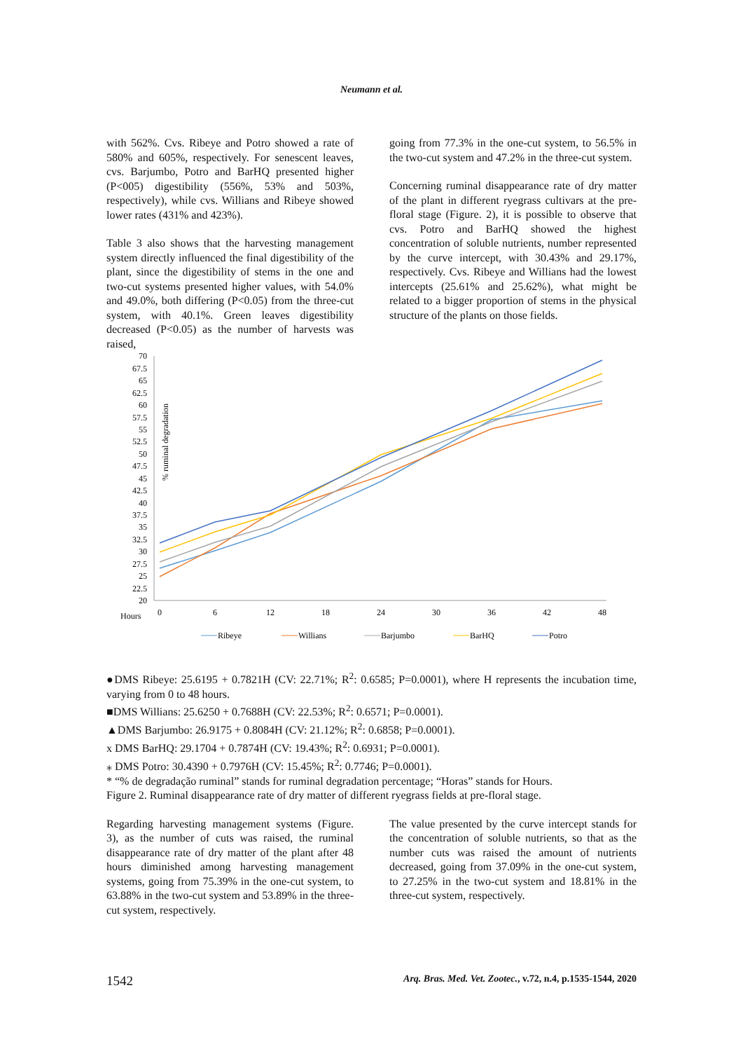Neumann et al.
with 562%. Cvs. Ribeye and Potro showed a rate of 580% and 605%, respectively. For senescent leaves, cvs. Barjumbo, Potro and BarHQ presented higher (P<005) digestibility (556%, 53% and 503%, respectively), while cvs. Willians and Ribeye showed lower rates (431% and 423%).
Table 3 also shows that the harvesting management system directly influenced the final digestibility of the plant, since the digestibility of stems in the one and two-cut systems presented higher values, with 54.0% and 49.0%, both differing (P<0.05) from the three-cut system, with 40.1%. Green leaves digestibility decreased (P<0.05) as the number of harvests was raised,
going from 77.3% in the one-cut system, to 56.5% in the two-cut system and 47.2% in the three-cut system.
Concerning ruminal disappearance rate of dry matter of the plant in different ryegrass cultivars at the pre-floral stage (Figure. 2), it is possible to observe that cvs. Potro and BarHQ showed the highest concentration of soluble nutrients, number represented by the curve intercept, with 30.43% and 29.17%, respectively. Cvs. Ribeye and Willians had the lowest intercepts (25.61% and 25.62%), what might be related to a bigger proportion of stems in the physical structure of the plants on those fields.
70
67.5
65
62.5
60
57.5
55
52.5
50
47.5
45
42.5
40
37.5
35
32.5
30
27.5
25
22.5
20
% ruminal degradation
Hours
0
6
12
18
24
30
36
42
48
Ribeye
Willians
Barjumbo
BarHQ
Potro
●DMS Ribeye: 25.6195 + 0.7821H (CV: 22.71%; R<sup>2</sup>: 0.6585; P=0.0001), where H represents the incubation time, varying from 0 to 48 hours.
■DMS Willians: 25.6250 + 0.7688H (CV: 22.53%; R<sup>2</sup>: 0.6571; P=0.0001).
▲DMS Barjumbo: 26.9175 + 0.8084H (CV: 21.12%; R<sup>2</sup>: 0.6858; P=0.0001).
x DMS BarHQ: 29.1704 + 0.7874H (CV: 19.43%; R<sup>2</sup>: 0.6931; P=0.0001).
⁎ DMS Potro: 30.4390 + 0.7976H (CV: 15.45%; R<sup>2</sup>: 0.7746; P=0.0001).
* “% de degradação ruminal” stands for ruminal degradation percentage; “Horas” stands for Hours.
Figure 2. Ruminal disappearance rate of dry matter of different ryegrass fields at pre-floral stage.
Regarding harvesting management systems (Figure. 3), as the number of cuts was raised, the ruminal disappearance rate of dry matter of the plant after 48 hours diminished among harvesting management systems, going from 75.39% in the one-cut system, to 63.88% in the two-cut system and 53.89% in the three-cut system, respectively.
The value presented by the curve intercept stands for the concentration of soluble nutrients, so that as the number cuts was raised the amount of nutrients decreased, going from 37.09% in the one-cut system, to 27.25% in the two-cut system and 18.81% in the three-cut system, respectively.
1542 Arq. Bras. Med. Vet. Zootec., v.72, n.4, p.1535-1544, 2020